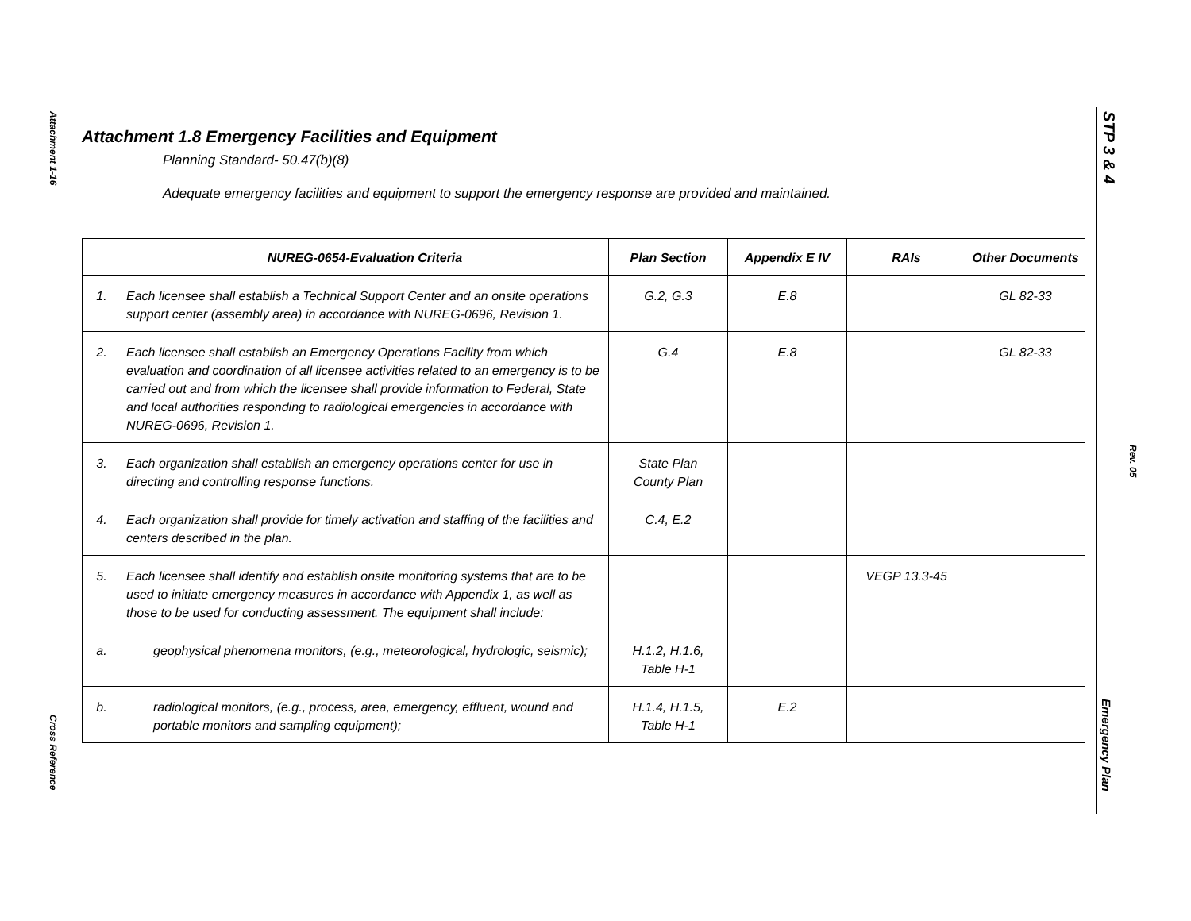Attachment 1-16
Cross Reference
STP 3 & 4
Rev. 05
Emergency Plan
Attachment 1.8 Emergency Facilities and Equipment
Planning Standard- 50.47(b)(8)
Adequate emergency facilities and equipment to support the emergency response are provided and maintained.
| | NUREG-0654-Evaluation Criteria | Plan Section | Appendix E IV | RAIs | Other Documents |
| --- | --- | --- | --- | --- | --- |
| 1. | Each licensee shall establish a Technical Support Center and an onsite operations support center (assembly area) in accordance with NUREG-0696, Revision 1. | G.2, G.3 | E.8 | | GL 82-33 |
| 2. | Each licensee shall establish an Emergency Operations Facility from which evaluation and coordination of all licensee activities related to an emergency is to be carried out and from which the licensee shall provide information to Federal, State and local authorities responding to radiological emergencies in accordance with NUREG-0696, Revision 1. | G.4 | E.8 | | GL 82-33 |
| 3. | Each organization shall establish an emergency operations center for use in directing and controlling response functions. | State Plan County Plan | | | |
| 4. | Each organization shall provide for timely activation and staffing of the facilities and centers described in the plan. | C.4, E.2 | | | |
| 5. | Each licensee shall identify and establish onsite monitoring systems that are to be used to initiate emergency measures in accordance with Appendix 1, as well as those to be used for conducting assessment. The equipment shall include: | | | VEGP 13.3-45 | |
| a. | geophysical phenomena monitors, (e.g., meteorological, hydrologic, seismic); | H.1.2, H.1.6, Table H-1 | | | |
| b. | radiological monitors, (e.g., process, area, emergency, effluent, wound and portable monitors and sampling equipment); | H.1.4, H.1.5, Table H-1 | E.2 | | |